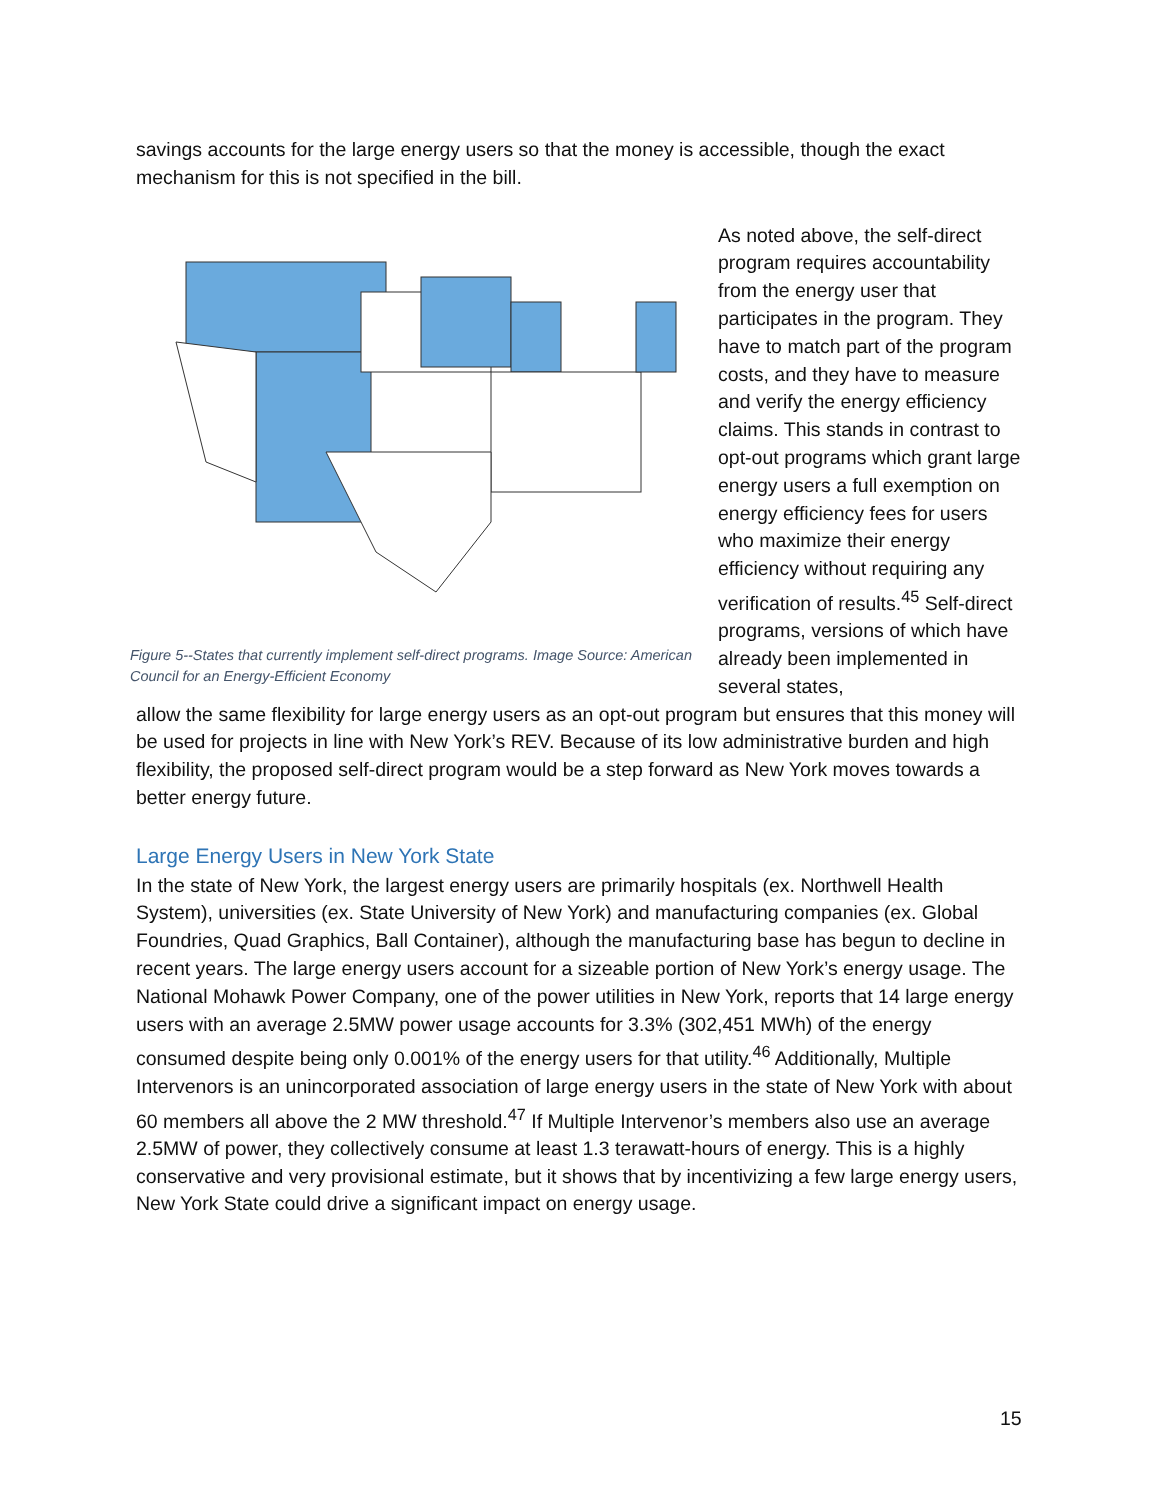savings accounts for the large energy users so that the money is accessible, though the exact mechanism for this is not specified in the bill.
Figure 5--States that currently implement self-direct programs. Image Source: American Council for an Energy-Efficient Economy
As noted above, the self-direct program requires accountability from the energy user that participates in the program. They have to match part of the program costs, and they have to measure and verify the energy efficiency claims. This stands in contrast to opt-out programs which grant large energy users a full exemption on energy efficiency fees for users who maximize their energy efficiency without requiring any verification of results.<sup>45</sup> Self-direct programs, versions of which have already been implemented in several states,
allow the same flexibility for large energy users as an opt-out program but ensures that this money will be used for projects in line with New York’s REV. Because of its low administrative burden and high flexibility, the proposed self-direct program would be a step forward as New York moves towards a better energy future.
Large Energy Users in New York State
In the state of New York, the largest energy users are primarily hospitals (ex. Northwell Health System), universities (ex. State University of New York) and manufacturing companies (ex. Global Foundries, Quad Graphics, Ball Container), although the manufacturing base has begun to decline in recent years. The large energy users account for a sizeable portion of New York’s energy usage. The National Mohawk Power Company, one of the power utilities in New York, reports that 14 large energy users with an average 2.5MW power usage accounts for 3.3% (302,451 MWh) of the energy consumed despite being only 0.001% of the energy users for that utility.<sup>46</sup> Additionally, Multiple Intervenors is an unincorporated association of large energy users in the state of New York with about 60 members all above the 2 MW threshold.<sup>47</sup> If Multiple Intervenor’s members also use an average 2.5MW of power, they collectively consume at least 1.3 terawatt-hours of energy. This is a highly conservative and very provisional estimate, but it shows that by incentivizing a few large energy users, New York State could drive a significant impact on energy usage.
15